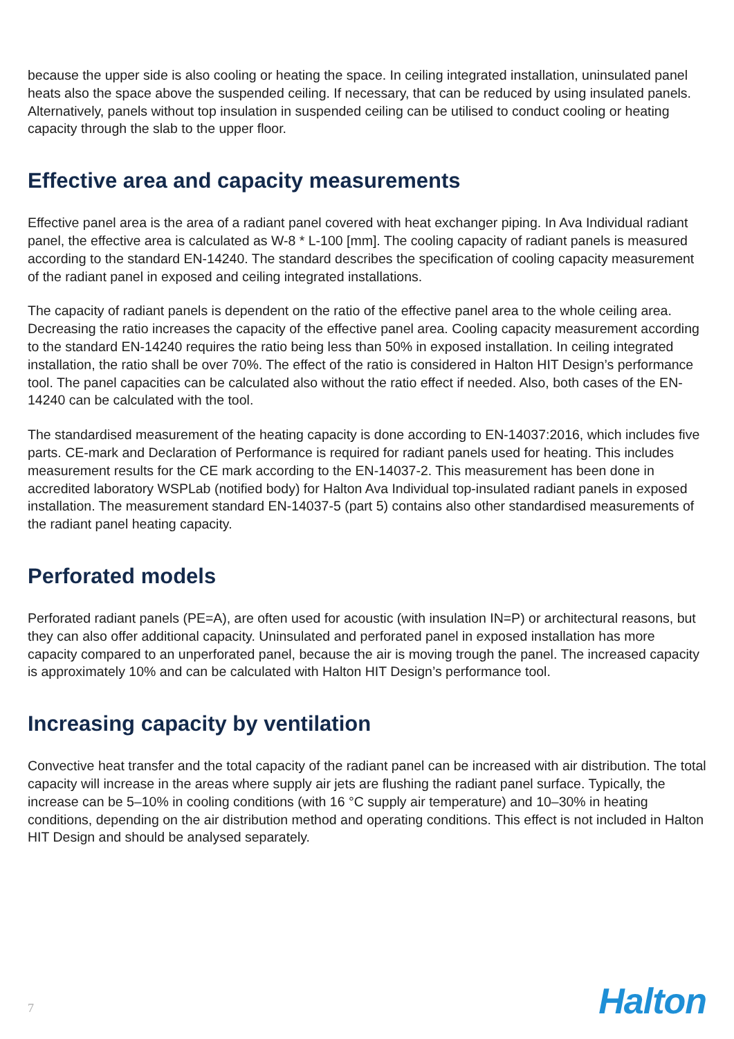because the upper side is also cooling or heating the space. In ceiling integrated installation, uninsulated panel heats also the space above the suspended ceiling. If necessary, that can be reduced by using insulated panels. Alternatively, panels without top insulation in suspended ceiling can be utilised to conduct cooling or heating capacity through the slab to the upper floor.
Effective area and capacity measurements
Effective panel area is the area of a radiant panel covered with heat exchanger piping. In Ava Individual radiant panel, the effective area is calculated as W-8 * L-100 [mm]. The cooling capacity of radiant panels is measured according to the standard EN-14240. The standard describes the specification of cooling capacity measurement of the radiant panel in exposed and ceiling integrated installations.
The capacity of radiant panels is dependent on the ratio of the effective panel area to the whole ceiling area. Decreasing the ratio increases the capacity of the effective panel area. Cooling capacity measurement according to the standard EN-14240 requires the ratio being less than 50% in exposed installation. In ceiling integrated installation, the ratio shall be over 70%. The effect of the ratio is considered in Halton HIT Design’s performance tool. The panel capacities can be calculated also without the ratio effect if needed. Also, both cases of the EN-14240 can be calculated with the tool.
The standardised measurement of the heating capacity is done according to EN-14037:2016, which includes five parts. CE-mark and Declaration of Performance is required for radiant panels used for heating. This includes measurement results for the CE mark according to the EN-14037-2. This measurement has been done in accredited laboratory WSPLab (notified body) for Halton Ava Individual top-insulated radiant panels in exposed installation. The measurement standard EN-14037-5 (part 5) contains also other standardised measurements of the radiant panel heating capacity.
Perforated models
Perforated radiant panels (PE=A), are often used for acoustic (with insulation IN=P) or architectural reasons, but they can also offer additional capacity. Uninsulated and perforated panel in exposed installation has more capacity compared to an unperforated panel, because the air is moving trough the panel. The increased capacity is approximately 10% and can be calculated with Halton HIT Design’s performance tool.
Increasing capacity by ventilation
Convective heat transfer and the total capacity of the radiant panel can be increased with air distribution. The total capacity will increase in the areas where supply air jets are flushing the radiant panel surface. Typically, the increase can be 5–10% in cooling conditions (with 16 °C supply air temperature) and 10–30% in heating conditions, depending on the air distribution method and operating conditions. This effect is not included in Halton HIT Design and should be analysed separately.
7 Halton